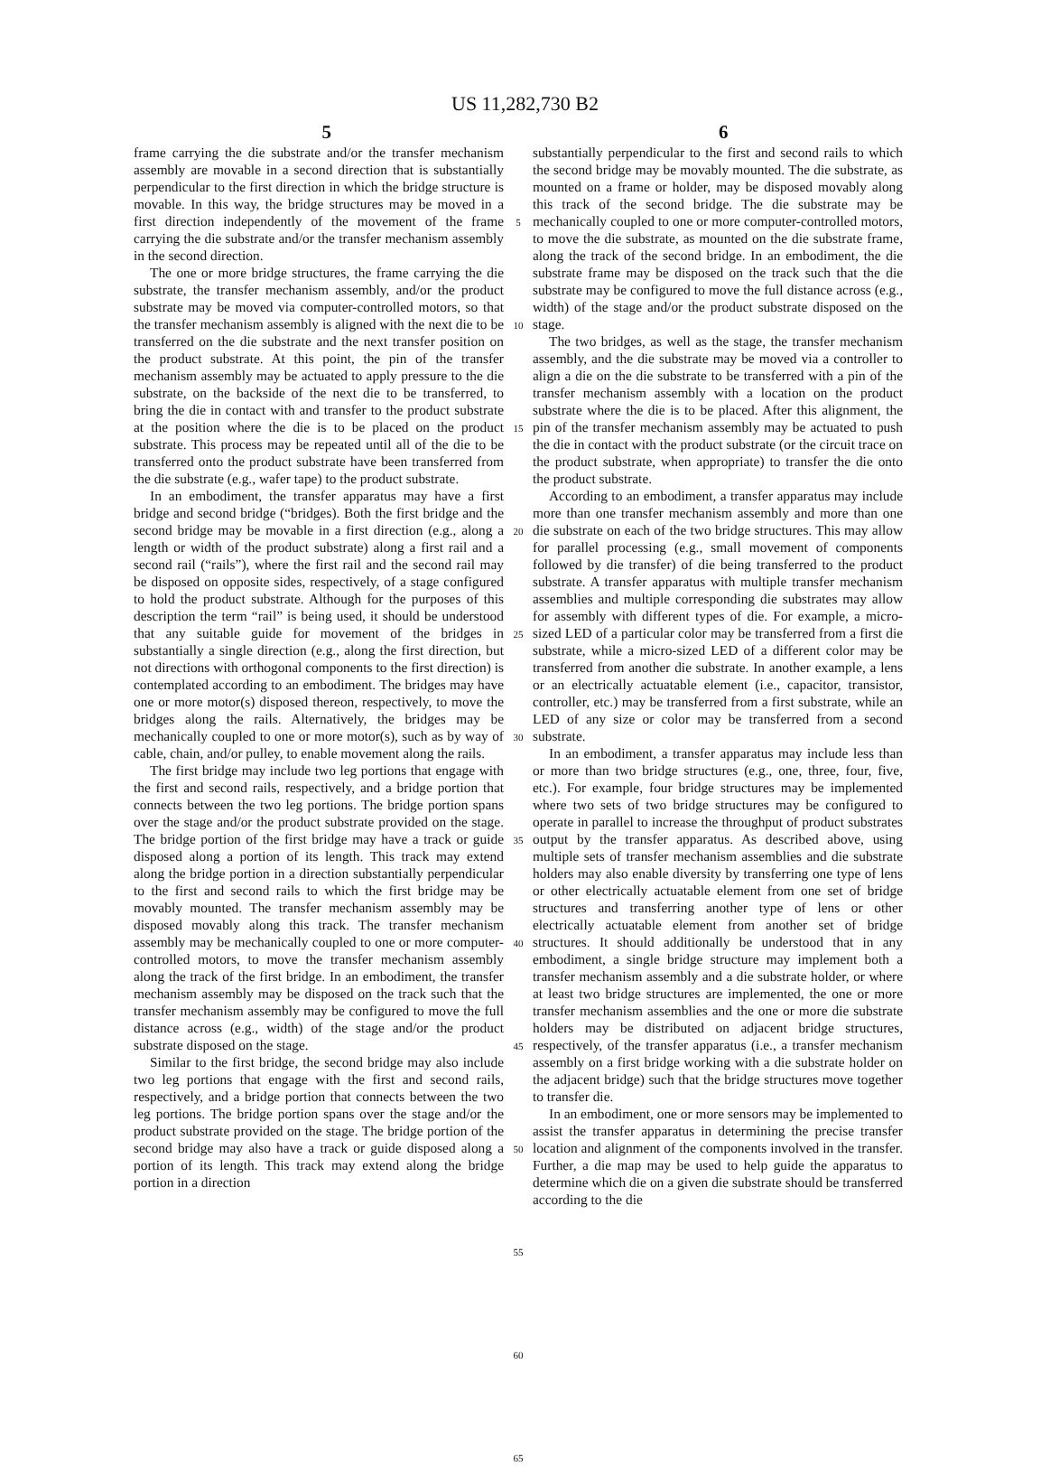US 11,282,730 B2
5 6
frame carrying the die substrate and/or the transfer mechanism assembly are movable in a second direction that is substantially perpendicular to the first direction in which the bridge structure is movable. In this way, the bridge structures may be moved in a first direction independently of the movement of the frame carrying the die substrate and/or the transfer mechanism assembly in the second direction.
The one or more bridge structures, the frame carrying the die substrate, the transfer mechanism assembly, and/or the product substrate may be moved via computer-controlled motors, so that the transfer mechanism assembly is aligned with the next die to be transferred on the die substrate and the next transfer position on the product substrate. At this point, the pin of the transfer mechanism assembly may be actuated to apply pressure to the die substrate, on the backside of the next die to be transferred, to bring the die in contact with and transfer to the product substrate at the position where the die is to be placed on the product substrate. This process may be repeated until all of the die to be transferred onto the product substrate have been transferred from the die substrate (e.g., wafer tape) to the product substrate.
In an embodiment, the transfer apparatus may have a first bridge and second bridge (“bridges). Both the first bridge and the second bridge may be movable in a first direction (e.g., along a length or width of the product substrate) along a first rail and a second rail (“rails”), where the first rail and the second rail may be disposed on opposite sides, respectively, of a stage configured to hold the product substrate. Although for the purposes of this description the term “rail” is being used, it should be understood that any suitable guide for movement of the bridges in substantially a single direction (e.g., along the first direction, but not directions with orthogonal components to the first direction) is contemplated according to an embodiment. The bridges may have one or more motor(s) disposed thereon, respectively, to move the bridges along the rails. Alternatively, the bridges may be mechanically coupled to one or more motor(s), such as by way of cable, chain, and/or pulley, to enable movement along the rails.
The first bridge may include two leg portions that engage with the first and second rails, respectively, and a bridge portion that connects between the two leg portions. The bridge portion spans over the stage and/or the product substrate provided on the stage. The bridge portion of the first bridge may have a track or guide disposed along a portion of its length. This track may extend along the bridge portion in a direction substantially perpendicular to the first and second rails to which the first bridge may be movably mounted. The transfer mechanism assembly may be disposed movably along this track. The transfer mechanism assembly may be mechanically coupled to one or more computer-controlled motors, to move the transfer mechanism assembly along the track of the first bridge. In an embodiment, the transfer mechanism assembly may be disposed on the track such that the transfer mechanism assembly may be configured to move the full distance across (e.g., width) of the stage and/or the product substrate disposed on the stage.
Similar to the first bridge, the second bridge may also include two leg portions that engage with the first and second rails, respectively, and a bridge portion that connects between the two leg portions. The bridge portion spans over the stage and/or the product substrate provided on the stage. The bridge portion of the second bridge may also have a track or guide disposed along a portion of its length. This track may extend along the bridge portion in a direction
5
10
15
20
25
30
35
40
45
50
55
60
65
substantially perpendicular to the first and second rails to which the second bridge may be movably mounted. The die substrate, as mounted on a frame or holder, may be disposed movably along this track of the second bridge. The die substrate may be mechanically coupled to one or more computer-controlled motors, to move the die substrate, as mounted on the die substrate frame, along the track of the second bridge. In an embodiment, the die substrate frame may be disposed on the track such that the die substrate may be configured to move the full distance across (e.g., width) of the stage and/or the product substrate disposed on the stage.
The two bridges, as well as the stage, the transfer mechanism assembly, and the die substrate may be moved via a controller to align a die on the die substrate to be transferred with a pin of the transfer mechanism assembly with a location on the product substrate where the die is to be placed. After this alignment, the pin of the transfer mechanism assembly may be actuated to push the die in contact with the product substrate (or the circuit trace on the product substrate, when appropriate) to transfer the die onto the product substrate.
According to an embodiment, a transfer apparatus may include more than one transfer mechanism assembly and more than one die substrate on each of the two bridge structures. This may allow for parallel processing (e.g., small movement of components followed by die transfer) of die being transferred to the product substrate. A transfer apparatus with multiple transfer mechanism assemblies and multiple corresponding die substrates may allow for assembly with different types of die. For example, a micro-sized LED of a particular color may be transferred from a first die substrate, while a micro-sized LED of a different color may be transferred from another die substrate. In another example, a lens or an electrically actuatable element (i.e., capacitor, transistor, controller, etc.) may be transferred from a first substrate, while an LED of any size or color may be transferred from a second substrate.
In an embodiment, a transfer apparatus may include less than or more than two bridge structures (e.g., one, three, four, five, etc.). For example, four bridge structures may be implemented where two sets of two bridge structures may be configured to operate in parallel to increase the throughput of product substrates output by the transfer apparatus. As described above, using multiple sets of transfer mechanism assemblies and die substrate holders may also enable diversity by transferring one type of lens or other electrically actuatable element from one set of bridge structures and transferring another type of lens or other electrically actuatable element from another set of bridge structures. It should additionally be understood that in any embodiment, a single bridge structure may implement both a transfer mechanism assembly and a die substrate holder, or where at least two bridge structures are implemented, the one or more transfer mechanism assemblies and the one or more die substrate holders may be distributed on adjacent bridge structures, respectively, of the transfer apparatus (i.e., a transfer mechanism assembly on a first bridge working with a die substrate holder on the adjacent bridge) such that the bridge structures move together to transfer die.
In an embodiment, one or more sensors may be implemented to assist the transfer apparatus in determining the precise transfer location and alignment of the components involved in the transfer. Further, a die map may be used to help guide the apparatus to determine which die on a given die substrate should be transferred according to the die